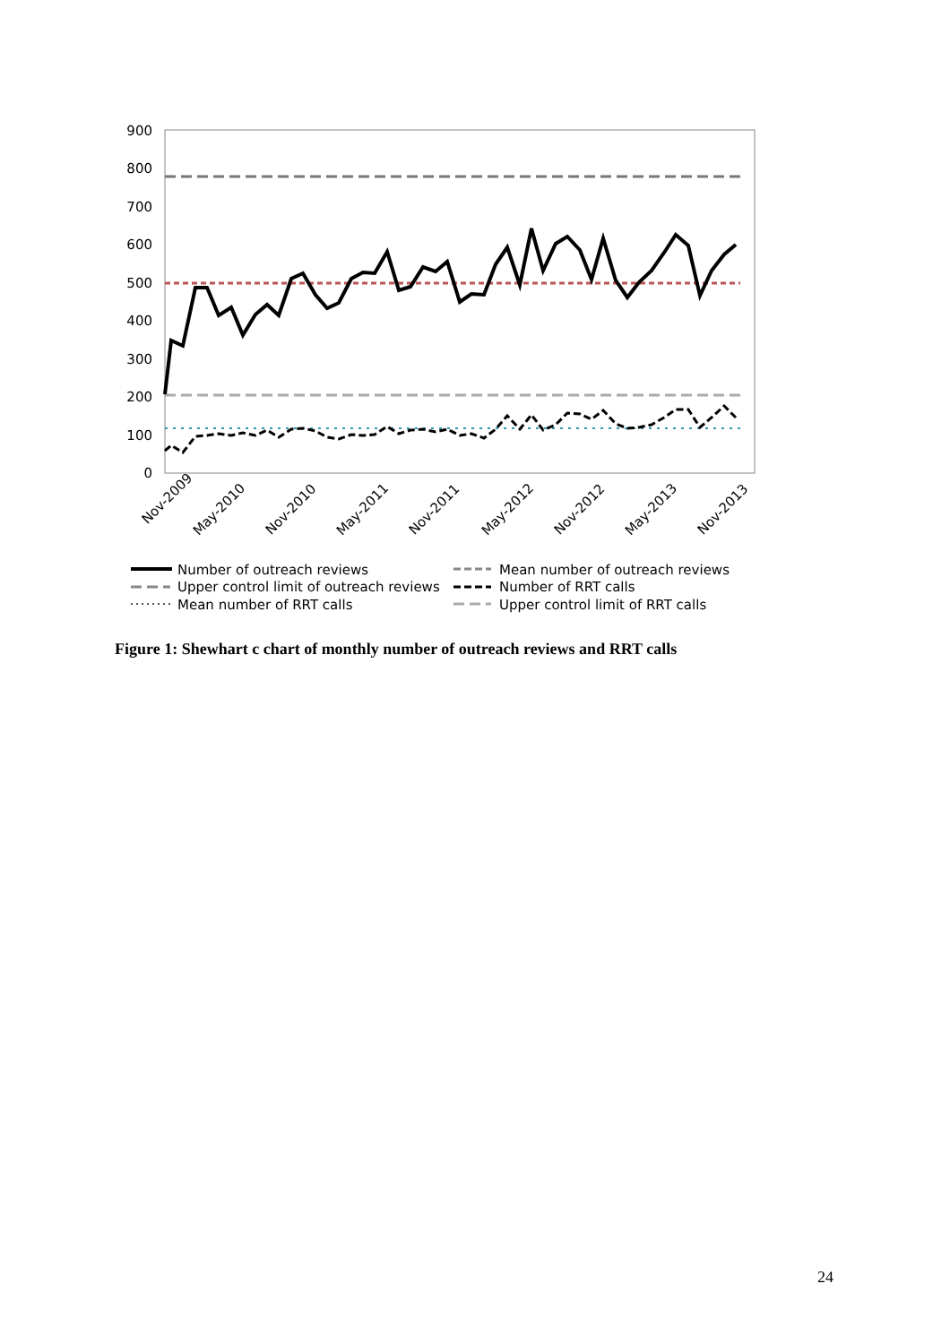900
800
700
600
500
400
300
200
100
0
Nov-2009
May-2010
Nov-2010
May-2011
Nov-2011
May-2012
Nov-2012
May-2013
Nov-2013
Number of outreach reviews
Mean number of outreach reviews
Upper control limit of outreach reviews
Number of RRT calls
Mean number of RRT calls
Upper control limit of RRT calls
Figure 1: Shewhart c chart of monthly number of outreach reviews and RRT calls
24